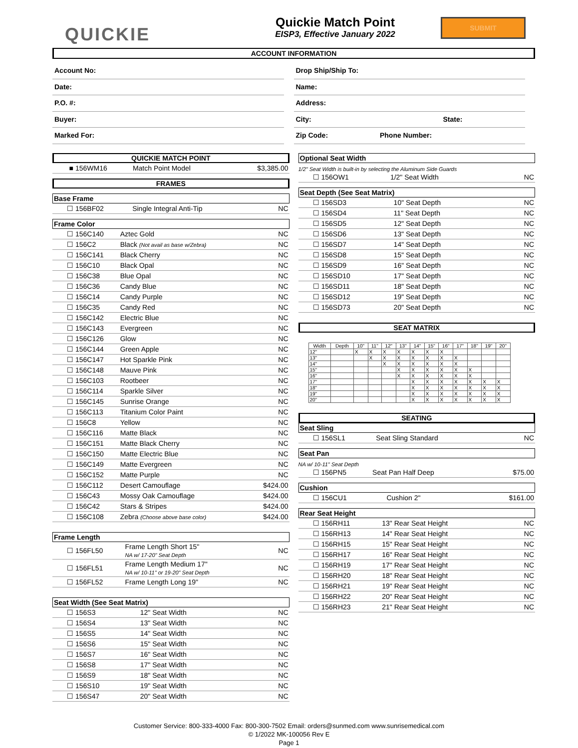QUICKIE
Quickie Match Point
EISP3, Effective January 2022
SUBMIT
ACCOUNT INFORMATION
Account No:
Date:
P.O. #:
Buyer:
Marked For:
Drop Ship/Ship To:
Name:
Address:
City: State:
Zip Code: Phone Number:
QUICKIE MATCH POINT
| ■ | 156WM16 | Match Point Model | $3,385.00 |
FRAMES
Base Frame
| ☐ | 156BF02 | Single Integral Anti-Tip | NC |
Frame Color
| ☐ | 156C140 | Aztec Gold | NC |
| ☐ | 156C2 | Black (Not avail as base w/Zebra) | NC |
| ☐ | 156C141 | Black Cherry | NC |
| ☐ | 156C10 | Black Opal | NC |
| ☐ | 156C38 | Blue Opal | NC |
| ☐ | 156C36 | Candy Blue | NC |
| ☐ | 156C14 | Candy Purple | NC |
| ☐ | 156C35 | Candy Red | NC |
| ☐ | 156C142 | Electric Blue | NC |
| ☐ | 156C143 | Evergreen | NC |
| ☐ | 156C126 | Glow | NC |
| ☐ | 156C144 | Green Apple | NC |
| ☐ | 156C147 | Hot Sparkle Pink | NC |
| ☐ | 156C148 | Mauve Pink | NC |
| ☐ | 156C103 | Rootbeer | NC |
| ☐ | 156C114 | Sparkle Silver | NC |
| ☐ | 156C145 | Sunrise Orange | NC |
| ☐ | 156C113 | Titanium Color Paint | NC |
| ☐ | 156C8 | Yellow | NC |
| ☐ | 156C116 | Matte Black | NC |
| ☐ | 156C151 | Matte Black Cherry | NC |
| ☐ | 156C150 | Matte Electric Blue | NC |
| ☐ | 156C149 | Matte Evergreen | NC |
| ☐ | 156C152 | Matte Purple | NC |
| ☐ | 156C112 | Desert Camouflage | $424.00 |
| ☐ | 156C43 | Mossy Oak Camouflage | $424.00 |
| ☐ | 156C42 | Stars & Stripes | $424.00 |
| ☐ | 156C108 | Zebra (Choose above base color) | $424.00 |
Frame Length
| ☐ | 156FL50 | Frame Length Short 15" NA w/ 17-20" Seat Depth | NC |
| ☐ | 156FL51 | Frame Length Medium 17" NA w/ 10-11" or 19-20" Seat Depth | NC |
| ☐ | 156FL52 | Frame Length Long 19" | NC |
Seat Width (See Seat Matrix)
| ☐ | 156S3 | 12" Seat Width | NC |
| ☐ | 156S4 | 13" Seat Width | NC |
| ☐ | 156S5 | 14" Seat Width | NC |
| ☐ | 156S6 | 15" Seat Width | NC |
| ☐ | 156S7 | 16" Seat Width | NC |
| ☐ | 156S8 | 17" Seat Width | NC |
| ☐ | 156S9 | 18" Seat Width | NC |
| ☐ | 156S10 | 19" Seat Width | NC |
| ☐ | 156S47 | 20" Seat Width | NC |
Optional Seat Width
1/2" Seat Width is built-in by selecting the Aluminum Side Guards
| ☐ | 156OW1 | 1/2" Seat Width | NC |
Seat Depth (See Seat Matrix)
| ☐ | 156SD3 | 10" Seat Depth | NC |
| ☐ | 156SD4 | 11" Seat Depth | NC |
| ☐ | 156SD5 | 12" Seat Depth | NC |
| ☐ | 156SD6 | 13" Seat Depth | NC |
| ☐ | 156SD7 | 14" Seat Depth | NC |
| ☐ | 156SD8 | 15" Seat Depth | NC |
| ☐ | 156SD9 | 16" Seat Depth | NC |
| ☐ | 156SD10 | 17" Seat Depth | NC |
| ☐ | 156SD11 | 18" Seat Depth | NC |
| ☐ | 156SD12 | 19" Seat Depth | NC |
| ☐ | 156SD73 | 20" Seat Depth | NC |
SEAT MATRIX
| Width | Depth | 10" | 11" | 12" | 13" | 14" | 15" | 16" | 17" | 18" | 19" | 20" |
| --- | --- | --- | --- | --- | --- | --- | --- | --- | --- | --- | --- | --- |
| 12" | | X | X | X | X | X | X | X | | | | |
| 13" | | | X | X | X | X | X | X | X | | | |
| 14" | | | | X | X | X | X | X | X | | | |
| 15" | | | | | X | X | X | X | X | X | | |
| 16" | | | | | X | X | X | X | X | X | | |
| 17" | | | | | | X | X | X | X | X | X | X |
| 18" | | | | | | X | X | X | X | X | X | X |
| 19" | | | | | | X | X | X | X | X | X | X |
| 20" | | | | | | X | X | X | X | X | X | X |
SEATING
Seat Sling
| ☐ | 156SL1 | Seat Sling Standard | NC |
Seat Pan
NA w/ 10-11" Seat Depth
| ☐ | 156PN5 | Seat Pan Half Deep | $75.00 |
Cushion
| ☐ | 156CU1 | Cushion 2" | $161.00 |
Rear Seat Height
| ☐ | 156RH11 | 13" Rear Seat Height | NC |
| ☐ | 156RH13 | 14" Rear Seat Height | NC |
| ☐ | 156RH15 | 15" Rear Seat Height | NC |
| ☐ | 156RH17 | 16" Rear Seat Height | NC |
| ☐ | 156RH19 | 17" Rear Seat Height | NC |
| ☐ | 156RH20 | 18" Rear Seat Height | NC |
| ☐ | 156RH21 | 19" Rear Seat Height | NC |
| ☐ | 156RH22 | 20" Rear Seat Height | NC |
| ☐ | 156RH23 | 21" Rear Seat Height | NC |
Customer Service: 800-333-4000 Fax: 800-300-7502 Email: orders@sunmed.com www.sunrisemedical.com
© 1/2022 MK-100056 Rev E
Page 1